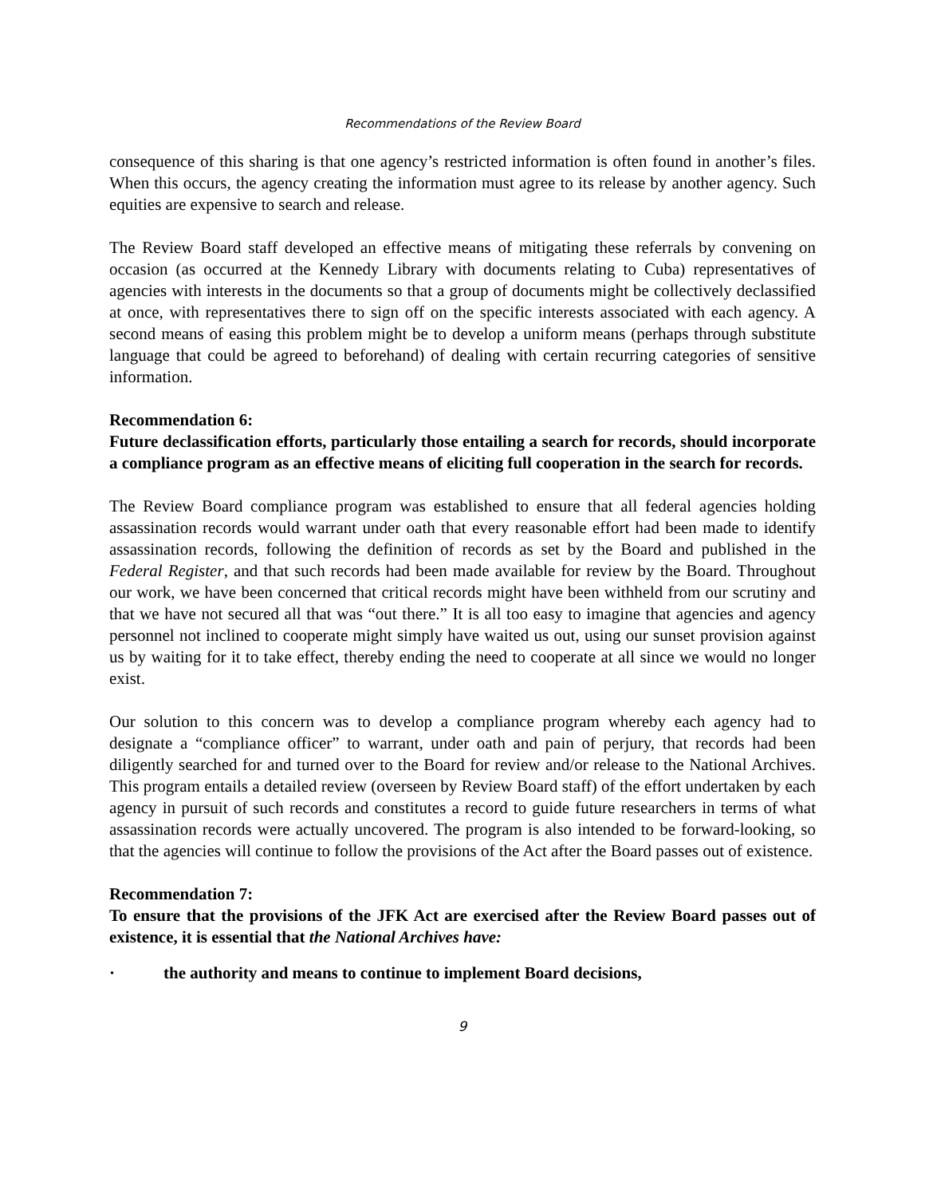Recommendations of the Review Board
consequence of this sharing is that one agency’s restricted information is often found in another’s files. When this occurs, the agency creating the information must agree to its release by another agency. Such equities are expensive to search and release.
The Review Board staff developed an effective means of mitigating these referrals by convening on occasion (as occurred at the Kennedy Library with documents relating to Cuba) representatives of agencies with interests in the documents so that a group of documents might be collectively declassified at once, with representatives there to sign off on the specific interests associated with each agency. A second means of easing this problem might be to develop a uniform means (perhaps through substitute language that could be agreed to beforehand) of dealing with certain recurring categories of sensitive information.
Recommendation 6:
Future declassification efforts, particularly those entailing a search for records, should incorporate a compliance program as an effective means of eliciting full cooperation in the search for records.
The Review Board compliance program was established to ensure that all federal agencies holding assassination records would warrant under oath that every reasonable effort had been made to identify assassination records, following the definition of records as set by the Board and published in the Federal Register, and that such records had been made available for review by the Board. Throughout our work, we have been concerned that critical records might have been withheld from our scrutiny and that we have not secured all that was “out there.” It is all too easy to imagine that agencies and agency personnel not inclined to cooperate might simply have waited us out, using our sunset provision against us by waiting for it to take effect, thereby ending the need to cooperate at all since we would no longer exist.
Our solution to this concern was to develop a compliance program whereby each agency had to designate a “compliance officer” to warrant, under oath and pain of perjury, that records had been diligently searched for and turned over to the Board for review and/or release to the National Archives. This program entails a detailed review (overseen by Review Board staff) of the effort undertaken by each agency in pursuit of such records and constitutes a record to guide future researchers in terms of what assassination records were actually uncovered. The program is also intended to be forward-looking, so that the agencies will continue to follow the provisions of the Act after the Board passes out of existence.
Recommendation 7:
To ensure that the provisions of the JFK Act are exercised after the Review Board passes out of existence, it is essential that the National Archives have:
· the authority and means to continue to implement Board decisions,
9